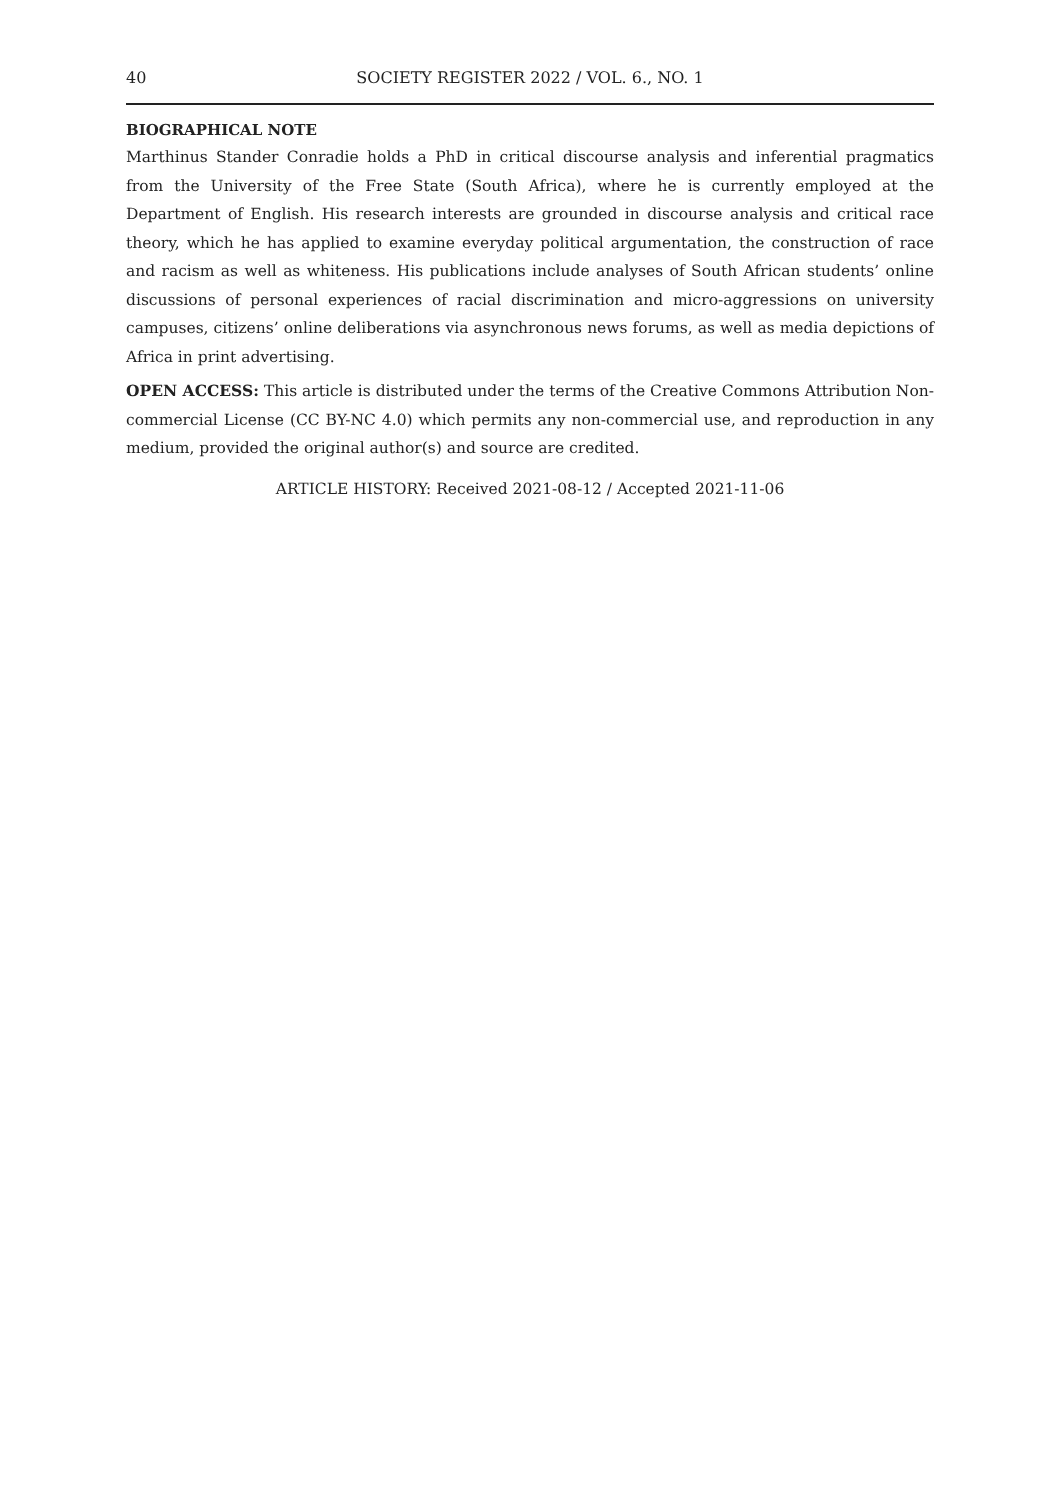40 SOCIETY REGISTER 2022 / VOL. 6., NO. 1
BIOGRAPHICAL NOTE
Marthinus Stander Conradie holds a PhD in critical discourse analysis and inferential pragmatics from the University of the Free State (South Africa), where he is currently employed at the Department of English. His research interests are grounded in discourse analysis and critical race theory, which he has applied to examine everyday political argumentation, the construction of race and racism as well as whiteness. His publications include analyses of South African students’ online discussions of personal experiences of racial discrimination and micro-aggressions on university campuses, citizens’ online deliberations via asynchronous news forums, as well as media depictions of Africa in print advertising.
OPEN ACCESS: This article is distributed under the terms of the Creative Commons Attribution Non-commercial License (CC BY-NC 4.0) which permits any non-commercial use, and reproduction in any medium, provided the original author(s) and source are credited.
ARTICLE HISTORY: Received 2021-08-12 / Accepted 2021-11-06